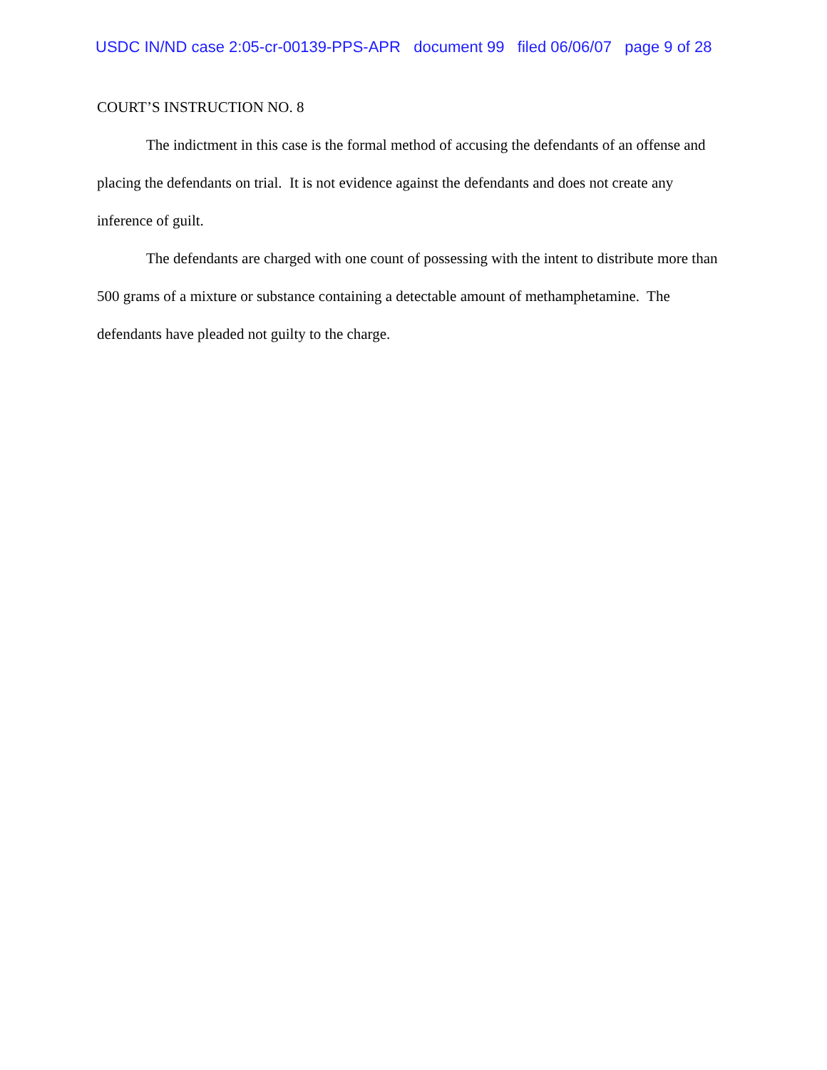USDC IN/ND case 2:05-cr-00139-PPS-APR document 99 filed 06/06/07 page 9 of 28
COURT’S INSTRUCTION NO. 8
The indictment in this case is the formal method of accusing the defendants of an offense and placing the defendants on trial. It is not evidence against the defendants and does not create any inference of guilt.
The defendants are charged with one count of possessing with the intent to distribute more than 500 grams of a mixture or substance containing a detectable amount of methamphetamine. The defendants have pleaded not guilty to the charge.